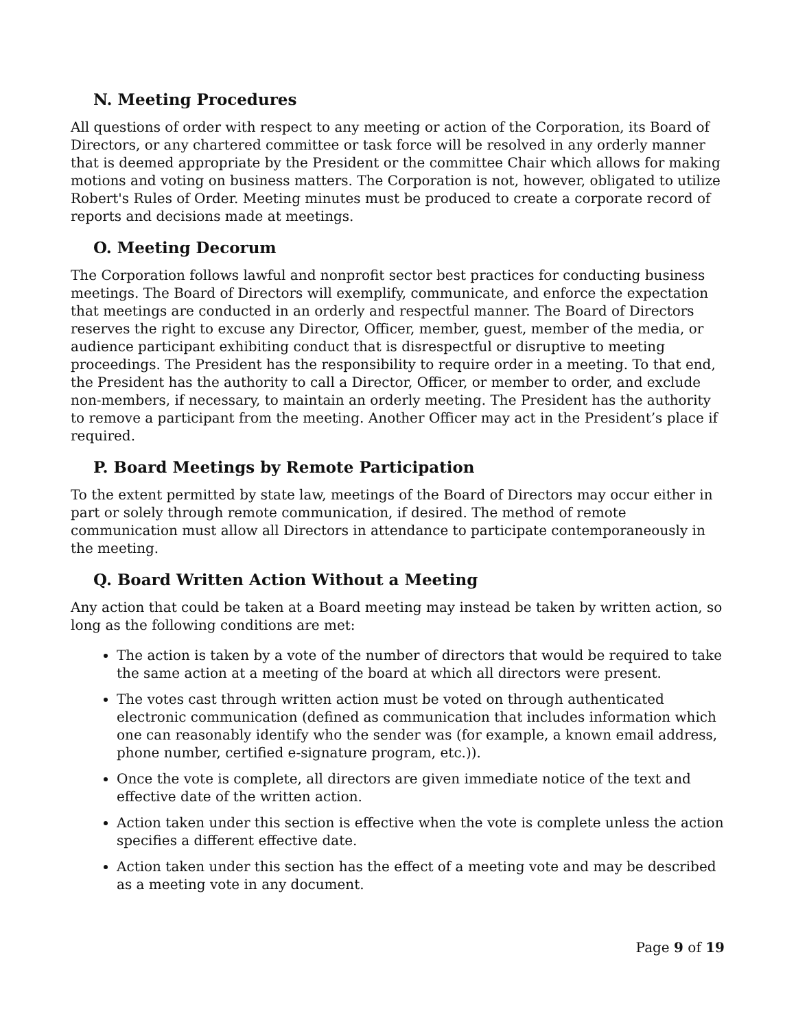N. Meeting Procedures
All questions of order with respect to any meeting or action of the Corporation, its Board of Directors, or any chartered committee or task force will be resolved in any orderly manner that is deemed appropriate by the President or the committee Chair which allows for making motions and voting on business matters. The Corporation is not, however, obligated to utilize Robert's Rules of Order. Meeting minutes must be produced to create a corporate record of reports and decisions made at meetings.
O. Meeting Decorum
The Corporation follows lawful and nonprofit sector best practices for conducting business meetings. The Board of Directors will exemplify, communicate, and enforce the expectation that meetings are conducted in an orderly and respectful manner. The Board of Directors reserves the right to excuse any Director, Officer, member, guest, member of the media, or audience participant exhibiting conduct that is disrespectful or disruptive to meeting proceedings. The President has the responsibility to require order in a meeting. To that end, the President has the authority to call a Director, Officer, or member to order, and exclude non-members, if necessary, to maintain an orderly meeting. The President has the authority to remove a participant from the meeting. Another Officer may act in the President’s place if required.
P. Board Meetings by Remote Participation
To the extent permitted by state law, meetings of the Board of Directors may occur either in part or solely through remote communication, if desired. The method of remote communication must allow all Directors in attendance to participate contemporaneously in the meeting.
Q. Board Written Action Without a Meeting
Any action that could be taken at a Board meeting may instead be taken by written action, so long as the following conditions are met:
The action is taken by a vote of the number of directors that would be required to take the same action at a meeting of the board at which all directors were present.
The votes cast through written action must be voted on through authenticated electronic communication (defined as communication that includes information which one can reasonably identify who the sender was (for example, a known email address, phone number, certified e-signature program, etc.)).
Once the vote is complete, all directors are given immediate notice of the text and effective date of the written action.
Action taken under this section is effective when the vote is complete unless the action specifies a different effective date.
Action taken under this section has the effect of a meeting vote and may be described as a meeting vote in any document.
Page 9 of 19